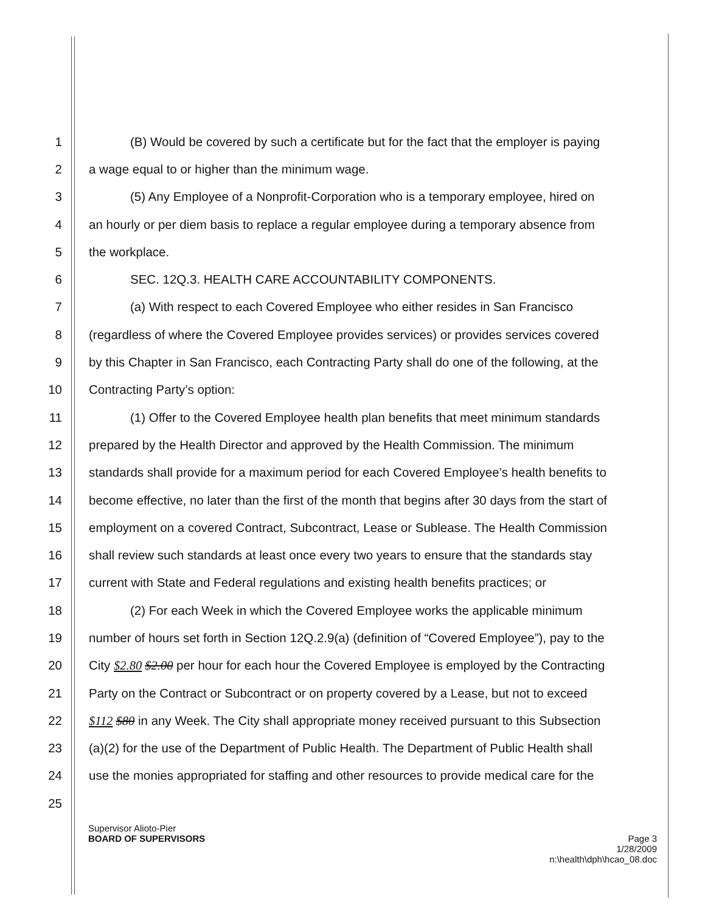1 (B) Would be covered by such a certificate but for the fact that the employer is paying
2 a wage equal to or higher than the minimum wage.
3 (5) Any Employee of a Nonprofit-Corporation who is a temporary employee, hired on
4 an hourly or per diem basis to replace a regular employee during a temporary absence from
5 the workplace.
6 SEC. 12Q.3. HEALTH CARE ACCOUNTABILITY COMPONENTS.
7 (a) With respect to each Covered Employee who either resides in San Francisco
8 (regardless of where the Covered Employee provides services) or provides services covered
9 by this Chapter in San Francisco, each Contracting Party shall do one of the following, at the
10 Contracting Party’s option:
11 (1) Offer to the Covered Employee health plan benefits that meet minimum standards
12 prepared by the Health Director and approved by the Health Commission. The minimum
13 standards shall provide for a maximum period for each Covered Employee’s health benefits to
14 become effective, no later than the first of the month that begins after 30 days from the start of
15 employment on a covered Contract, Subcontract, Lease or Sublease. The Health Commission
16 shall review such standards at least once every two years to ensure that the standards stay
17 current with State and Federal regulations and existing health benefits practices; or
18 (2) For each Week in which the Covered Employee works the applicable minimum
19 number of hours set forth in Section 12Q.2.9(a) (definition of “Covered Employee”), pay to the
20 City $2.80 $2.00 per hour for each hour the Covered Employee is employed by the Contracting
21 Party on the Contract or Subcontract or on property covered by a Lease, but not to exceed
22 $112 $80 in any Week. The City shall appropriate money received pursuant to this Subsection
23 (a)(2) for the use of the Department of Public Health. The Department of Public Health shall
24 use the monies appropriated for staffing and other resources to provide medical care for the
25
Supervisor Alioto-Pier
BOARD OF SUPERVISORS Page 3
1/28/2009
n:\health\dph\hcao_08.doc